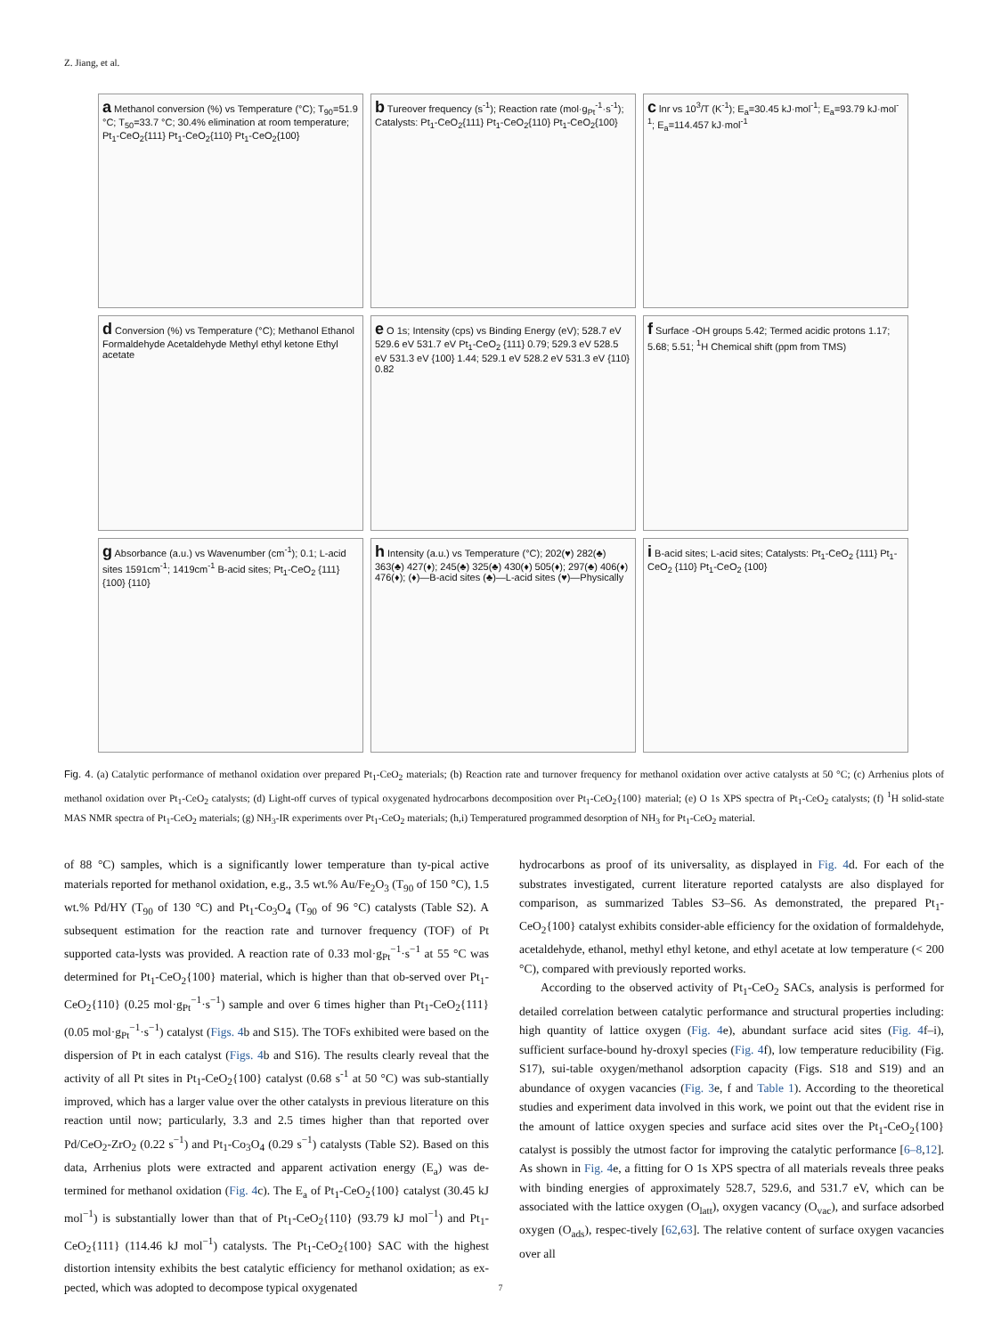Z. Jiang, et al.
a Methanol conversion (%) vs Temperature (°C); T<sub>90</sub>=51.9 °C; T<sub>50</sub>=33.7 °C; 30.4% elimination at room temperature; Pt<sub>1</sub>-CeO<sub>2</sub>{111} Pt<sub>1</sub>-CeO<sub>2</sub>{110} Pt<sub>1</sub>-CeO<sub>2</sub>{100}
b Tureover frequency (s<sup>-1</sup>); Reaction rate (mol·g<sub>Pt</sub><sup>-1</sup>·s<sup>-1</sup>); Catalysts: Pt<sub>1</sub>-CeO<sub>2</sub>{111} Pt<sub>1</sub>-CeO<sub>2</sub>{110} Pt<sub>1</sub>-CeO<sub>2</sub>{100}
c lnr vs 10<sup>3</sup>/T (K<sup>-1</sup>); E<sub>a</sub>=30.45 kJ·mol<sup>-1</sup>; E<sub>a</sub>=93.79 kJ·mol<sup>-1</sup>; E<sub>a</sub>=114.457 kJ·mol<sup>-1</sup>
d Conversion (%) vs Temperature (°C); Methanol Ethanol Formaldehyde Acetaldehyde Methyl ethyl ketone Ethyl acetate
e O 1s; Intensity (cps) vs Binding Energy (eV); 528.7 eV 529.6 eV 531.7 eV Pt<sub>1</sub>-CeO<sub>2</sub> {111} 0.79; 529.3 eV 528.5 eV 531.3 eV {100} 1.44; 529.1 eV 528.2 eV 531.3 eV {110} 0.82
f Surface -OH groups 5.42; Termed acidic protons 1.17; 5.68; 5.51; <sup>1</sup>H Chemical shift (ppm from TMS)
g Absorbance (a.u.) vs Wavenumber (cm<sup>-1</sup>); 0.1; L-acid sites 1591cm<sup>-1</sup>; 1419cm<sup>-1</sup> B-acid sites; Pt<sub>1</sub>-CeO<sub>2</sub> {111} {100} {110}
h Intensity (a.u.) vs Temperature (°C); 202(♥) 282(♣) 363(♣) 427(♦); 245(♣) 325(♣) 430(♦) 505(♦); 297(♣) 406(♦) 476(♦); (♦)—B-acid sites (♣)—L-acid sites (♥)—Physically
i B-acid sites; L-acid sites; Catalysts: Pt<sub>1</sub>-CeO<sub>2</sub> {111} Pt<sub>1</sub>-CeO<sub>2</sub> {110} Pt<sub>1</sub>-CeO<sub>2</sub> {100}
Fig. 4. (a) Catalytic performance of methanol oxidation over prepared Pt<sub>1</sub>-CeO<sub>2</sub> materials; (b) Reaction rate and turnover frequency for methanol oxidation over active catalysts at 50 °C; (c) Arrhenius plots of methanol oxidation over Pt<sub>1</sub>-CeO<sub>2</sub> catalysts; (d) Light-off curves of typical oxygenated hydrocarbons decomposition over Pt<sub>1</sub>-CeO<sub>2</sub>{100} material; (e) O 1s XPS spectra of Pt<sub>1</sub>-CeO<sub>2</sub> catalysts; (f) <sup>1</sup>H solid-state MAS NMR spectra of Pt<sub>1</sub>-CeO<sub>2</sub> materials; (g) NH<sub>3</sub>-IR experiments over Pt<sub>1</sub>-CeO<sub>2</sub> materials; (h,i) Temperatured programmed desorption of NH<sub>3</sub> for Pt<sub>1</sub>-CeO<sub>2</sub> material.
of 88 °C) samples, which is a significantly lower temperature than ty-pical active materials reported for methanol oxidation, e.g., 3.5 wt.% Au/Fe<sub>2</sub>O<sub>3</sub> (T<sub>90</sub> of 150 °C), 1.5 wt.% Pd/HY (T<sub>90</sub> of 130 °C) and Pt<sub>1</sub>-Co<sub>3</sub>O<sub>4</sub> (T<sub>90</sub> of 96 °C) catalysts (Table S2). A subsequent estimation for the reaction rate and turnover frequency (TOF) of Pt supported cata-lysts was provided. A reaction rate of 0.33 mol·g<sub>Pt</sub><sup>−1</sup>·s<sup>−1</sup> at 55 °C was determined for Pt<sub>1</sub>-CeO<sub>2</sub>{100} material, which is higher than that ob-served over Pt<sub>1</sub>-CeO<sub>2</sub>{110} (0.25 mol·g<sub>Pt</sub><sup>−1</sup>·s<sup>−1</sup>) sample and over 6 times higher than Pt<sub>1</sub>-CeO<sub>2</sub>{111} (0.05 mol·g<sub>Pt</sub><sup>−1</sup>·s<sup>−1</sup>) catalyst (Figs. 4b and S15). The TOFs exhibited were based on the dispersion of Pt in each catalyst (Figs. 4b and S16). The results clearly reveal that the activity of all Pt sites in Pt<sub>1</sub>-CeO<sub>2</sub>{100} catalyst (0.68 s<sup>-1</sup> at 50 °C) was sub-stantially improved, which has a larger value over the other catalysts in previous literature on this reaction until now; particularly, 3.3 and 2.5 times higher than that reported over Pd/CeO<sub>2</sub>-ZrO<sub>2</sub> (0.22 s<sup>−1</sup>) and Pt<sub>1</sub>-Co<sub>3</sub>O<sub>4</sub> (0.29 s<sup>−1</sup>) catalysts (Table S2). Based on this data, Arrhenius plots were extracted and apparent activation energy (E<sub>a</sub>) was de-termined for methanol oxidation (Fig. 4c). The E<sub>a</sub> of Pt<sub>1</sub>-CeO<sub>2</sub>{100} catalyst (30.45 kJ mol<sup>−1</sup>) is substantially lower than that of Pt<sub>1</sub>-CeO<sub>2</sub>{110} (93.79 kJ mol<sup>−1</sup>) and Pt<sub>1</sub>-CeO<sub>2</sub>{111} (114.46 kJ mol<sup>−1</sup>) catalysts. The Pt<sub>1</sub>-CeO<sub>2</sub>{100} SAC with the highest distortion intensity exhibits the best catalytic efficiency for methanol oxidation; as ex-pected, which was adopted to decompose typical oxygenated
hydrocarbons as proof of its universality, as displayed in Fig. 4d. For each of the substrates investigated, current literature reported catalysts are also displayed for comparison, as summarized Tables S3–S6. As demonstrated, the prepared Pt<sub>1</sub>-CeO<sub>2</sub>{100} catalyst exhibits consider-able efficiency for the oxidation of formaldehyde, acetaldehyde, ethanol, methyl ethyl ketone, and ethyl acetate at low temperature (< 200 °C), compared with previously reported works.
According to the observed activity of Pt<sub>1</sub>-CeO<sub>2</sub> SACs, analysis is performed for detailed correlation between catalytic performance and structural properties including: high quantity of lattice oxygen (Fig. 4e), abundant surface acid sites (Fig. 4f–i), sufficient surface-bound hy-droxyl species (Fig. 4f), low temperature reducibility (Fig. S17), sui-table oxygen/methanol adsorption capacity (Figs. S18 and S19) and an abundance of oxygen vacancies (Fig. 3e, f and Table 1). According to the theoretical studies and experiment data involved in this work, we point out that the evident rise in the amount of lattice oxygen species and surface acid sites over the Pt<sub>1</sub>-CeO<sub>2</sub>{100} catalyst is possibly the utmost factor for improving the catalytic performance [6–8,12]. As shown in Fig. 4e, a fitting for O 1s XPS spectra of all materials reveals three peaks with binding energies of approximately 528.7, 529.6, and 531.7 eV, which can be associated with the lattice oxygen (O<sub>latt</sub>), oxygen vacancy (O<sub>vac</sub>), and surface adsorbed oxygen (O<sub>ads</sub>), respec-tively [62,63]. The relative content of surface oxygen vacancies over all
7